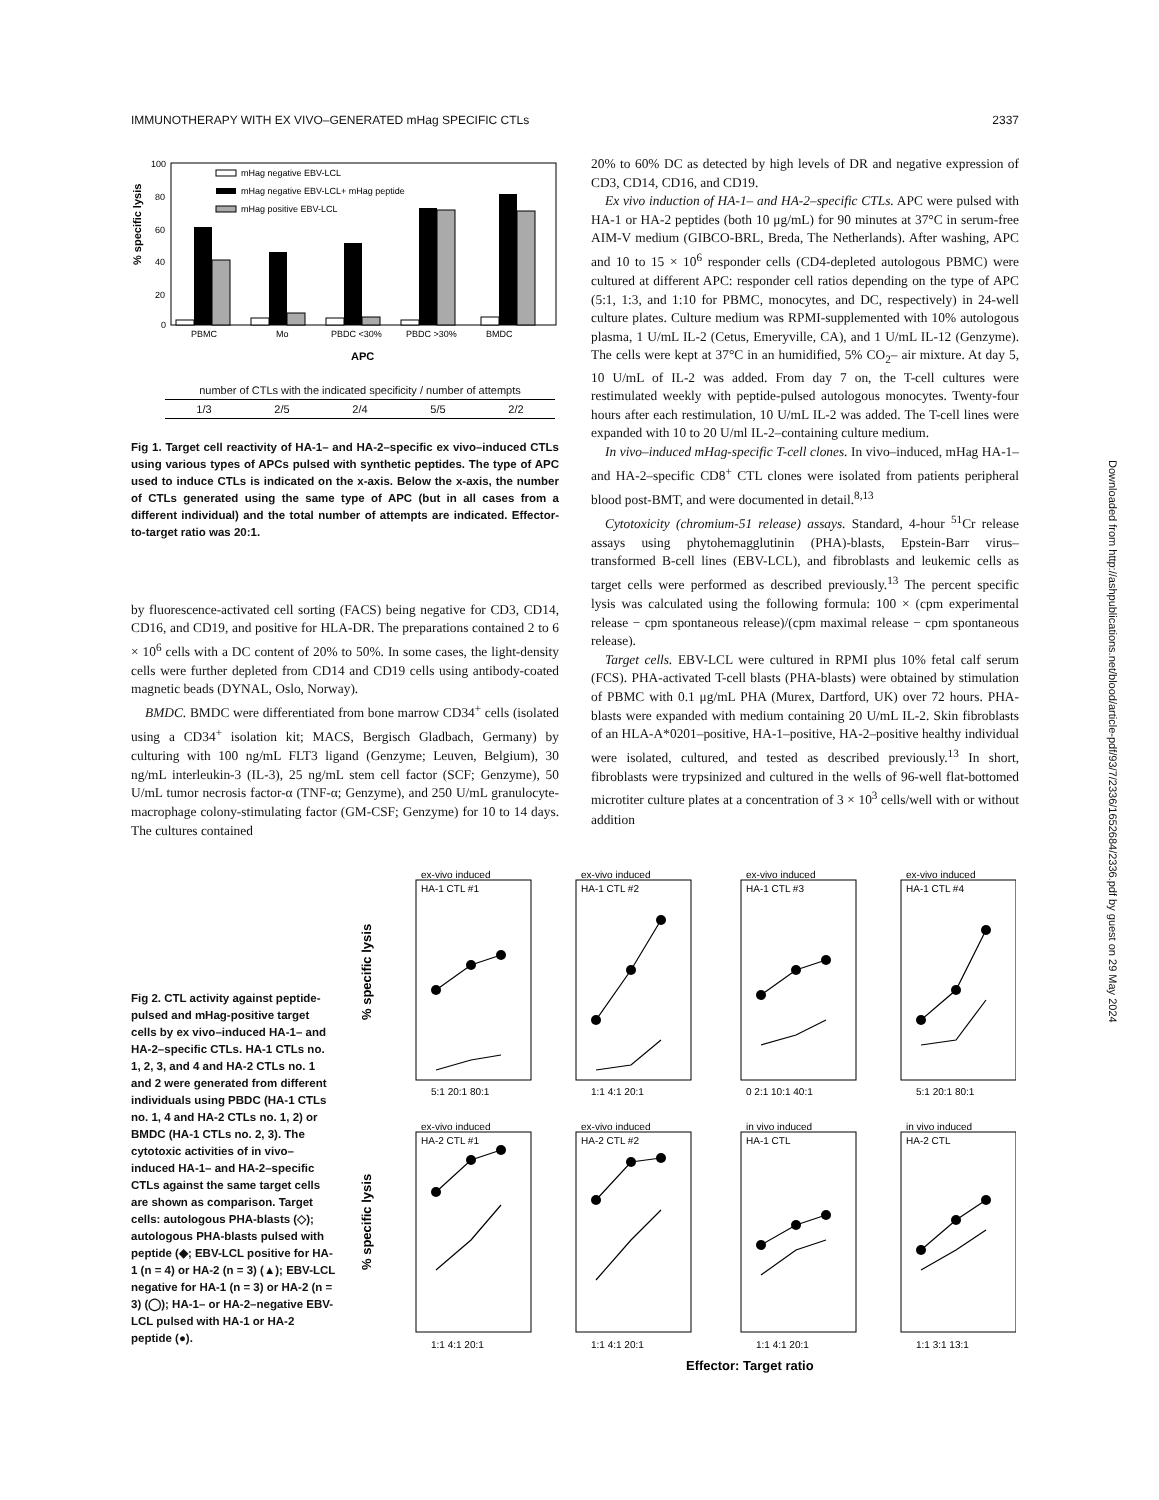IMMUNOTHERAPY WITH EX VIVO–GENERATED mHag SPECIFIC CTLs 2337
% specific lysis
100
80
60
40
20
0
mHag negative EBV-LCL
mHag negative EBV-LCL+ mHag peptide
mHag positive EBV-LCL
PBMC
Mo
PBDC <30%
PBDC >30%
BMDC
APC
| number of CTLs with the indicated specificity / number of attempts | | | | |
| --- | --- | --- | --- | --- |
| 1/3 | 2/5 | 2/4 | 5/5 | 2/2 |
Fig 1. Target cell reactivity of HA-1– and HA-2–specific ex vivo–induced CTLs using various types of APCs pulsed with synthetic peptides. The type of APC used to induce CTLs is indicated on the x-axis. Below the x-axis, the number of CTLs generated using the same type of APC (but in all cases from a different individual) and the total number of attempts are indicated. Effector-to-target ratio was 20:1.
by fluorescence-activated cell sorting (FACS) being negative for CD3, CD14, CD16, and CD19, and positive for HLA-DR. The preparations contained 2 to 6 × 10<sup>6</sup> cells with a DC content of 20% to 50%. In some cases, the light-density cells were further depleted from CD14 and CD19 cells using antibody-coated magnetic beads (DYNAL, Oslo, Norway).
BMDC. BMDC were differentiated from bone marrow CD34<sup>+</sup> cells (isolated using a CD34<sup>+</sup> isolation kit; MACS, Bergisch Gladbach, Germany) by culturing with 100 ng/mL FLT3 ligand (Genzyme; Leuven, Belgium), 30 ng/mL interleukin-3 (IL-3), 25 ng/mL stem cell factor (SCF; Genzyme), 50 U/mL tumor necrosis factor-α (TNF-α; Genzyme), and 250 U/mL granulocyte-macrophage colony-stimulating factor (GM-CSF; Genzyme) for 10 to 14 days. The cultures contained
20% to 60% DC as detected by high levels of DR and negative expression of CD3, CD14, CD16, and CD19.
Ex vivo induction of HA-1– and HA-2–specific CTLs. APC were pulsed with HA-1 or HA-2 peptides (both 10 μg/mL) for 90 minutes at 37°C in serum-free AIM-V medium (GIBCO-BRL, Breda, The Netherlands). After washing, APC and 10 to 15 × 10<sup>6</sup> responder cells (CD4-depleted autologous PBMC) were cultured at different APC: responder cell ratios depending on the type of APC (5:1, 1:3, and 1:10 for PBMC, monocytes, and DC, respectively) in 24-well culture plates. Culture medium was RPMI-supplemented with 10% autologous plasma, 1 U/mL IL-2 (Cetus, Emeryville, CA), and 1 U/mL IL-12 (Genzyme). The cells were kept at 37°C in an humidified, 5% CO<sub>2</sub>– air mixture. At day 5, 10 U/mL of IL-2 was added. From day 7 on, the T-cell cultures were restimulated weekly with peptide-pulsed autologous monocytes. Twenty-four hours after each restimulation, 10 U/mL IL-2 was added. The T-cell lines were expanded with 10 to 20 U/ml IL-2–containing culture medium.
In vivo–induced mHag-specific T-cell clones. In vivo–induced, mHag HA-1– and HA-2–specific CD8<sup>+</sup> CTL clones were isolated from patients peripheral blood post-BMT, and were documented in detail.<sup>8,13</sup>
Cytotoxicity (chromium-51 release) assays. Standard, 4-hour <sup>51</sup>Cr release assays using phytohemagglutinin (PHA)-blasts, Epstein-Barr virus–transformed B-cell lines (EBV-LCL), and fibroblasts and leukemic cells as target cells were performed as described previously.<sup>13</sup> The percent specific lysis was calculated using the following formula: 100 × (cpm experimental release − cpm spontaneous release)/(cpm maximal release − cpm spontaneous release).
Target cells. EBV-LCL were cultured in RPMI plus 10% fetal calf serum (FCS). PHA-activated T-cell blasts (PHA-blasts) were obtained by stimulation of PBMC with 0.1 μg/mL PHA (Murex, Dartford, UK) over 72 hours. PHA-blasts were expanded with medium containing 20 U/mL IL-2. Skin fibroblasts of an HLA-A*0201–positive, HA-1–positive, HA-2–positive healthy individual were isolated, cultured, and tested as described previously.<sup>13</sup> In short, fibroblasts were trypsinized and cultured in the wells of 96-well flat-bottomed microtiter culture plates at a concentration of 3 × 10<sup>3</sup> cells/well with or without addition
Fig 2. CTL activity against peptide-pulsed and mHag-positive target cells by ex vivo–induced HA-1– and HA-2–specific CTLs. HA-1 CTLs no. 1, 2, 3, and 4 and HA-2 CTLs no. 1 and 2 were generated from different individuals using PBDC (HA-1 CTLs no. 1, 4 and HA-2 CTLs no. 1, 2) or BMDC (HA-1 CTLs no. 2, 3). The cytotoxic activities of in vivo–induced HA-1– and HA-2–specific CTLs against the same target cells are shown as comparison. Target cells: autologous PHA-blasts (◇); autologous PHA-blasts pulsed with peptide (◆; EBV-LCL positive for HA-1 (n = 4) or HA-2 (n = 3) (▲); EBV-LCL negative for HA-1 (n = 3) or HA-2 (n = 3) (◯); HA-1– or HA-2–negative EBV-LCL pulsed with HA-1 or HA-2 peptide (●).
% specific lysis
% specific lysis
ex-vivo induced
HA-1 CTL #1
ex-vivo induced
HA-1 CTL #2
ex-vivo induced
HA-1 CTL #3
ex-vivo induced
HA-1 CTL #4
ex-vivo induced
HA-2 CTL #1
ex-vivo induced
HA-2 CTL #2
in vivo induced
HA-1 CTL
in vivo induced
HA-2 CTL
5:1 20:1 80:1
1:1 4:1 20:1
0 2:1 10:1 40:1
5:1 20:1 80:1
1:1 4:1 20:1
1:1 4:1 20:1
1:1 4:1 20:1
1:1 3:1 13:1
Effector: Target ratio
Downloaded from http://ashpublications.net/blood/article-pdf/93/7/2336/1652684/2336.pdf by guest on 29 May 2024